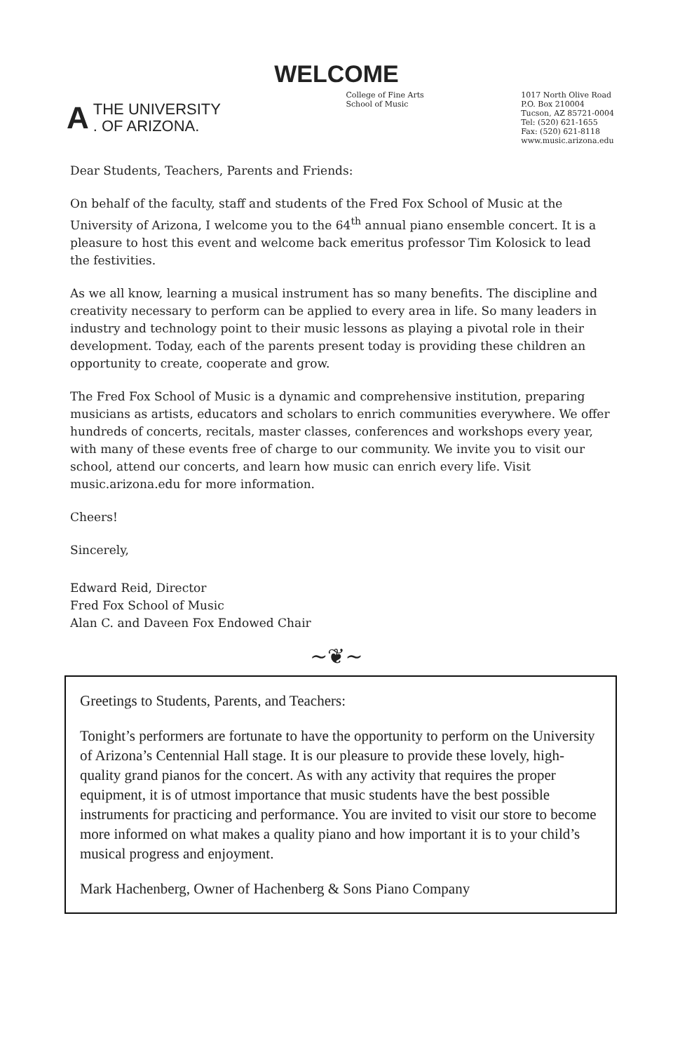WELCOME
A
THE UNIVERSITY
. OF ARIZONA.
College of Fine Arts
School of Music
1017 North Olive Road
P.O. Box 210004
Tucson, AZ 85721-0004
Tel: (520) 621-1655
Fax: (520) 621-8118
www.music.arizona.edu
Dear Students, Teachers, Parents and Friends:
On behalf of the faculty, staff and students of the Fred Fox School of Music at the University of Arizona, I welcome you to the 64<sup>th</sup> annual piano ensemble concert. It is a pleasure to host this event and welcome back emeritus professor Tim Kolosick to lead the festivities.
As we all know, learning a musical instrument has so many benefits. The discipline and creativity necessary to perform can be applied to every area in life. So many leaders in industry and technology point to their music lessons as playing a pivotal role in their development. Today, each of the parents present today is providing these children an opportunity to create, cooperate and grow.
The Fred Fox School of Music is a dynamic and comprehensive institution, preparing musicians as artists, educators and scholars to enrich communities everywhere. We offer hundreds of concerts, recitals, master classes, conferences and workshops every year, with many of these events free of charge to our community. We invite you to visit our school, attend our concerts, and learn how music can enrich every life. Visit music.arizona.edu for more information.
Cheers!
Sincerely,
Edward Reid, Director
Fred Fox School of Music
Alan C. and Daveen Fox Endowed Chair
~❦~
Greetings to Students, Parents, and Teachers:
Tonight’s performers are fortunate to have the opportunity to perform on the University of Arizona’s Centennial Hall stage. It is our pleasure to provide these lovely, high-quality grand pianos for the concert. As with any activity that requires the proper equipment, it is of utmost importance that music students have the best possible instruments for practicing and performance. You are invited to visit our store to become more informed on what makes a quality piano and how important it is to your child’s musical progress and enjoyment.
Mark Hachenberg, Owner of Hachenberg & Sons Piano Company